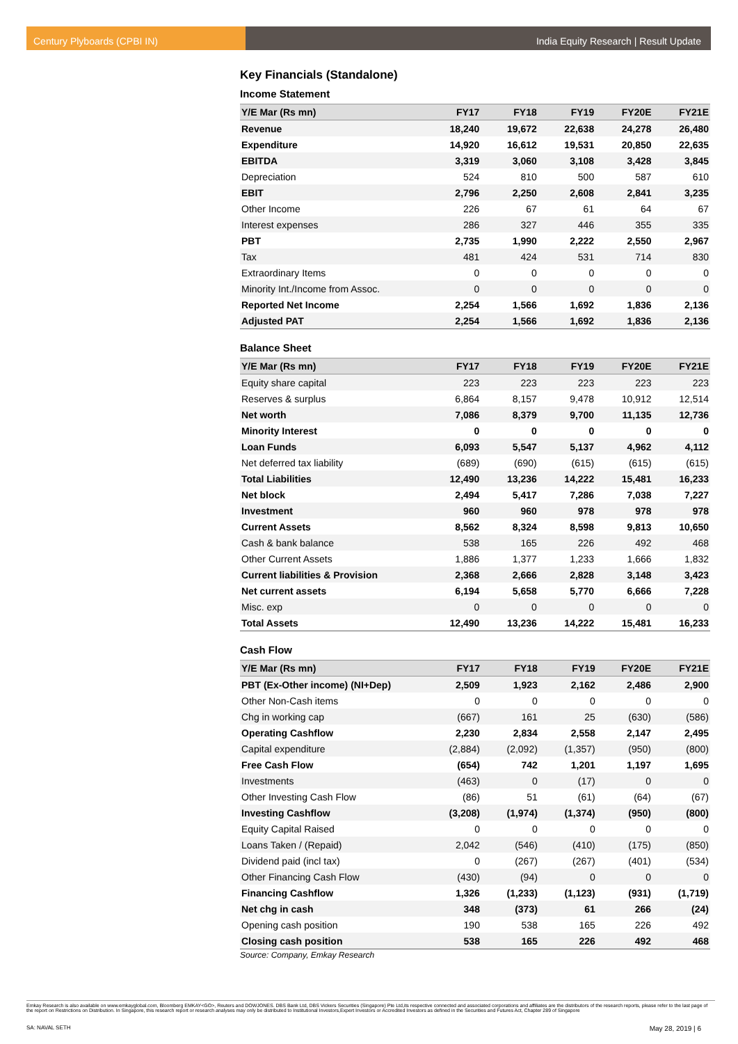Century Plyboards (CPBI IN) India Equity Research | Result Update
Key Financials (Standalone)
Income Statement
| Y/E Mar (Rs mn) | FY17 | FY18 | FY19 | FY20E | FY21E |
| --- | --- | --- | --- | --- | --- |
| Revenue | 18,240 | 19,672 | 22,638 | 24,278 | 26,480 |
| Expenditure | 14,920 | 16,612 | 19,531 | 20,850 | 22,635 |
| EBITDA | 3,319 | 3,060 | 3,108 | 3,428 | 3,845 |
| Depreciation | 524 | 810 | 500 | 587 | 610 |
| EBIT | 2,796 | 2,250 | 2,608 | 2,841 | 3,235 |
| Other Income | 226 | 67 | 61 | 64 | 67 |
| Interest expenses | 286 | 327 | 446 | 355 | 335 |
| PBT | 2,735 | 1,990 | 2,222 | 2,550 | 2,967 |
| Tax | 481 | 424 | 531 | 714 | 830 |
| Extraordinary Items | 0 | 0 | 0 | 0 | 0 |
| Minority Int./Income from Assoc. | 0 | 0 | 0 | 0 | 0 |
| Reported Net Income | 2,254 | 1,566 | 1,692 | 1,836 | 2,136 |
| Adjusted PAT | 2,254 | 1,566 | 1,692 | 1,836 | 2,136 |
Balance Sheet
| Y/E Mar (Rs mn) | FY17 | FY18 | FY19 | FY20E | FY21E |
| --- | --- | --- | --- | --- | --- |
| Equity share capital | 223 | 223 | 223 | 223 | 223 |
| Reserves & surplus | 6,864 | 8,157 | 9,478 | 10,912 | 12,514 |
| Net worth | 7,086 | 8,379 | 9,700 | 11,135 | 12,736 |
| Minority Interest | 0 | 0 | 0 | 0 | 0 |
| Loan Funds | 6,093 | 5,547 | 5,137 | 4,962 | 4,112 |
| Net deferred tax liability | (689) | (690) | (615) | (615) | (615) |
| Total Liabilities | 12,490 | 13,236 | 14,222 | 15,481 | 16,233 |
| Net block | 2,494 | 5,417 | 7,286 | 7,038 | 7,227 |
| Investment | 960 | 960 | 978 | 978 | 978 |
| Current Assets | 8,562 | 8,324 | 8,598 | 9,813 | 10,650 |
| Cash & bank balance | 538 | 165 | 226 | 492 | 468 |
| Other Current Assets | 1,886 | 1,377 | 1,233 | 1,666 | 1,832 |
| Current liabilities & Provision | 2,368 | 2,666 | 2,828 | 3,148 | 3,423 |
| Net current assets | 6,194 | 5,658 | 5,770 | 6,666 | 7,228 |
| Misc. exp | 0 | 0 | 0 | 0 | 0 |
| Total Assets | 12,490 | 13,236 | 14,222 | 15,481 | 16,233 |
Cash Flow
| Y/E Mar (Rs mn) | FY17 | FY18 | FY19 | FY20E | FY21E |
| --- | --- | --- | --- | --- | --- |
| PBT (Ex-Other income) (NI+Dep) | 2,509 | 1,923 | 2,162 | 2,486 | 2,900 |
| Other Non-Cash items | 0 | 0 | 0 | 0 | 0 |
| Chg in working cap | (667) | 161 | 25 | (630) | (586) |
| Operating Cashflow | 2,230 | 2,834 | 2,558 | 2,147 | 2,495 |
| Capital expenditure | (2,884) | (2,092) | (1,357) | (950) | (800) |
| Free Cash Flow | (654) | 742 | 1,201 | 1,197 | 1,695 |
| Investments | (463) | 0 | (17) | 0 | 0 |
| Other Investing Cash Flow | (86) | 51 | (61) | (64) | (67) |
| Investing Cashflow | (3,208) | (1,974) | (1,374) | (950) | (800) |
| Equity Capital Raised | 0 | 0 | 0 | 0 | 0 |
| Loans Taken / (Repaid) | 2,042 | (546) | (410) | (175) | (850) |
| Dividend paid (incl tax) | 0 | (267) | (267) | (401) | (534) |
| Other Financing Cash Flow | (430) | (94) | 0 | 0 | 0 |
| Financing Cashflow | 1,326 | (1,233) | (1,123) | (931) | (1,719) |
| Net chg in cash | 348 | (373) | 61 | 266 | (24) |
| Opening cash position | 190 | 538 | 165 | 226 | 492 |
| Closing cash position | 538 | 165 | 226 | 492 | 468 |
Source: Company, Emkay Research
Emkay Research is also available on www.emkayglobal.com, Bloomberg EMKAY<GO>, Reuters and DOWJONES. DBS Bank Ltd, DBS Vickers Securities (Singapore) Pte Ltd,its respective connected and associated corporations and affiliates are the distributors of the research reports, please refer to the last page of the report on Restrictions on Distribution. In Singapore, this research report or research analyses may only be distributed to Institutional Investors,Expert Investors or Accredited Investors as defined in the Securities and Futures Act, Chapter 289 of Singapore
SA: NAVAL SETH May 28, 2019 | 6